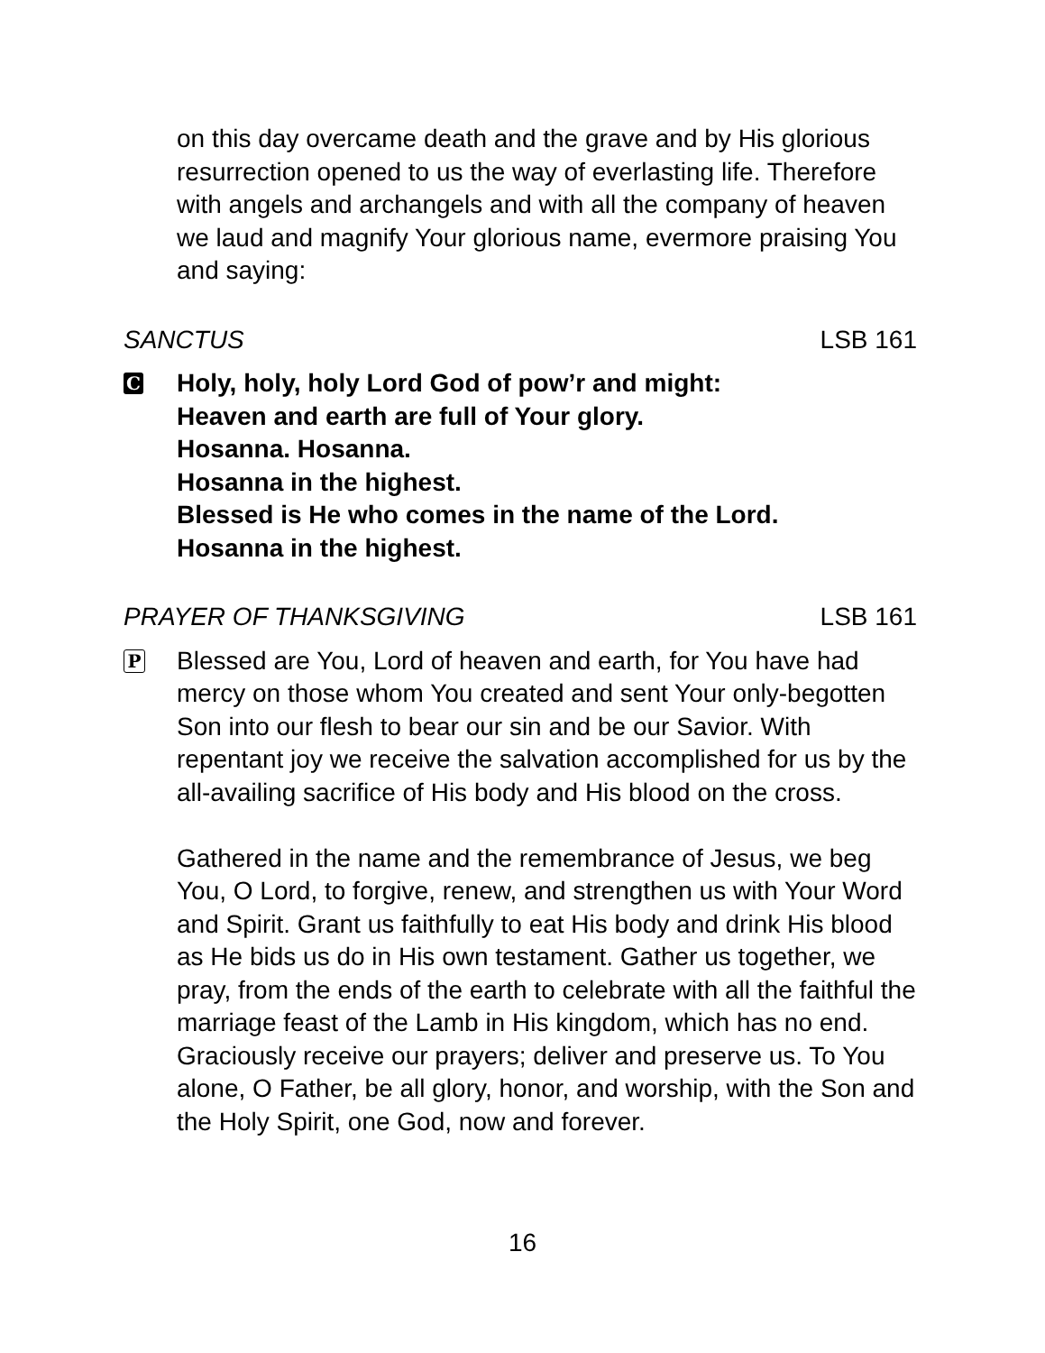on this day overcame death and the grave and by His glorious resurrection opened to us the way of everlasting life. Therefore with angels and archangels and with all the company of heaven we laud and magnify Your glorious name, evermore praising You and saying:
SANCTUS LSB 161
C
Holy, holy, holy Lord God of pow’r and might:
Heaven and earth are full of Your glory.
Hosanna. Hosanna.
Hosanna in the highest.
Blessed is He who comes in the name of the Lord.
Hosanna in the highest.
PRAYER OF THANKSGIVING LSB 161
P
Blessed are You, Lord of heaven and earth, for You have had mercy on those whom You created and sent Your only-begotten Son into our flesh to bear our sin and be our Savior. With repentant joy we receive the salvation accomplished for us by the all-availing sacrifice of His body and His blood on the cross.
Gathered in the name and the remembrance of Jesus, we beg You, O Lord, to forgive, renew, and strengthen us with Your Word and Spirit. Grant us faithfully to eat His body and drink His blood as He bids us do in His own testament. Gather us together, we pray, from the ends of the earth to celebrate with all the faithful the marriage feast of the Lamb in His kingdom, which has no end. Graciously receive our prayers; deliver and preserve us. To You alone, O Father, be all glory, honor, and worship, with the Son and the Holy Spirit, one God, now and forever.
16